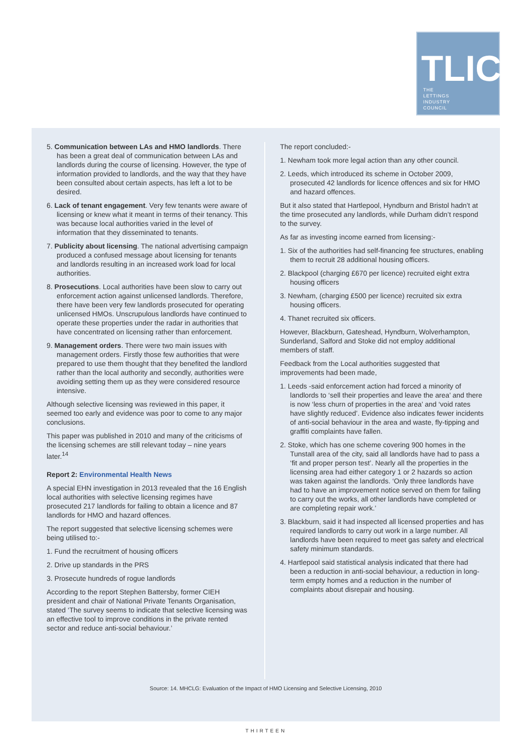TLIC
THE
LETTINGS
INDUSTRY
COUNCIL
5. Communication between LAs and HMO landlords. There has been a great deal of communication between LAs and landlords during the course of licensing. However, the type of information provided to landlords, and the way that they have been consulted about certain aspects, has left a lot to be desired.
6. Lack of tenant engagement. Very few tenants were aware of licensing or knew what it meant in terms of their tenancy. This was because local authorities varied in the level of information that they disseminated to tenants.
7. Publicity about licensing. The national advertising campaign produced a confused message about licensing for tenants and landlords resulting in an increased work load for local authorities.
8. Prosecutions. Local authorities have been slow to carry out enforcement action against unlicensed landlords. Therefore, there have been very few landlords prosecuted for operating unlicensed HMOs. Unscrupulous landlords have continued to operate these properties under the radar in authorities that have concentrated on licensing rather than enforcement.
9. Management orders. There were two main issues with management orders. Firstly those few authorities that were prepared to use them thought that they benefited the landlord rather than the local authority and secondly, authorities were avoiding setting them up as they were considered resource intensive.
Although selective licensing was reviewed in this paper, it seemed too early and evidence was poor to come to any major conclusions.
This paper was published in 2010 and many of the criticisms of the licensing schemes are still relevant today – nine years later.<sup>14</sup>
Report 2: Environmental Health News
A special EHN investigation in 2013 revealed that the 16 English local authorities with selective licensing regimes have prosecuted 217 landlords for failing to obtain a licence and 87 landlords for HMO and hazard offences.
The report suggested that selective licensing schemes were being utilised to:-
1. Fund the recruitment of housing officers
2. Drive up standards in the PRS
3. Prosecute hundreds of rogue landlords
According to the report Stephen Battersby, former CIEH president and chair of National Private Tenants Organisation, stated ‘The survey seems to indicate that selective licensing was an effective tool to improve conditions in the private rented sector and reduce anti-social behaviour.’
The report concluded:-
1. Newham took more legal action than any other council.
2. Leeds, which introduced its scheme in October 2009, prosecuted 42 landlords for licence offences and six for HMO and hazard offences.
But it also stated that Hartlepool, Hyndburn and Bristol hadn’t at the time prosecuted any landlords, while Durham didn’t respond to the survey.
As far as investing income earned from licensing:-
1. Six of the authorities had self-financing fee structures, enabling them to recruit 28 additional housing officers.
2. Blackpool (charging £670 per licence) recruited eight extra housing officers
3. Newham, (charging £500 per licence) recruited six extra housing officers.
4. Thanet recruited six officers.
However, Blackburn, Gateshead, Hyndburn, Wolverhampton, Sunderland, Salford and Stoke did not employ additional members of staff.
Feedback from the Local authorities suggested that improvements had been made,
1. Leeds -said enforcement action had forced a minority of landlords to ‘sell their properties and leave the area’ and there is now ‘less churn of properties in the area’ and ‘void rates have slightly reduced’. Evidence also indicates fewer incidents of anti-social behaviour in the area and waste, fly-tipping and graffiti complaints have fallen.
2. Stoke, which has one scheme covering 900 homes in the Tunstall area of the city, said all landlords have had to pass a ‘fit and proper person test’. Nearly all the properties in the licensing area had either category 1 or 2 hazards so action was taken against the landlords. ‘Only three landlords have had to have an improvement notice served on them for failing to carry out the works, all other landlords have completed or are completing repair work.’
3. Blackburn, said it had inspected all licensed properties and has required landlords to carry out work in a large number. All landlords have been required to meet gas safety and electrical safety minimum standards.
4. Hartlepool said statistical analysis indicated that there had been a reduction in anti-social behaviour, a reduction in long-term empty homes and a reduction in the number of complaints about disrepair and housing.
Source: 14. MHCLG: Evaluation of the Impact of HMO Licensing and Selective Licensing, 2010
THIRTEEN